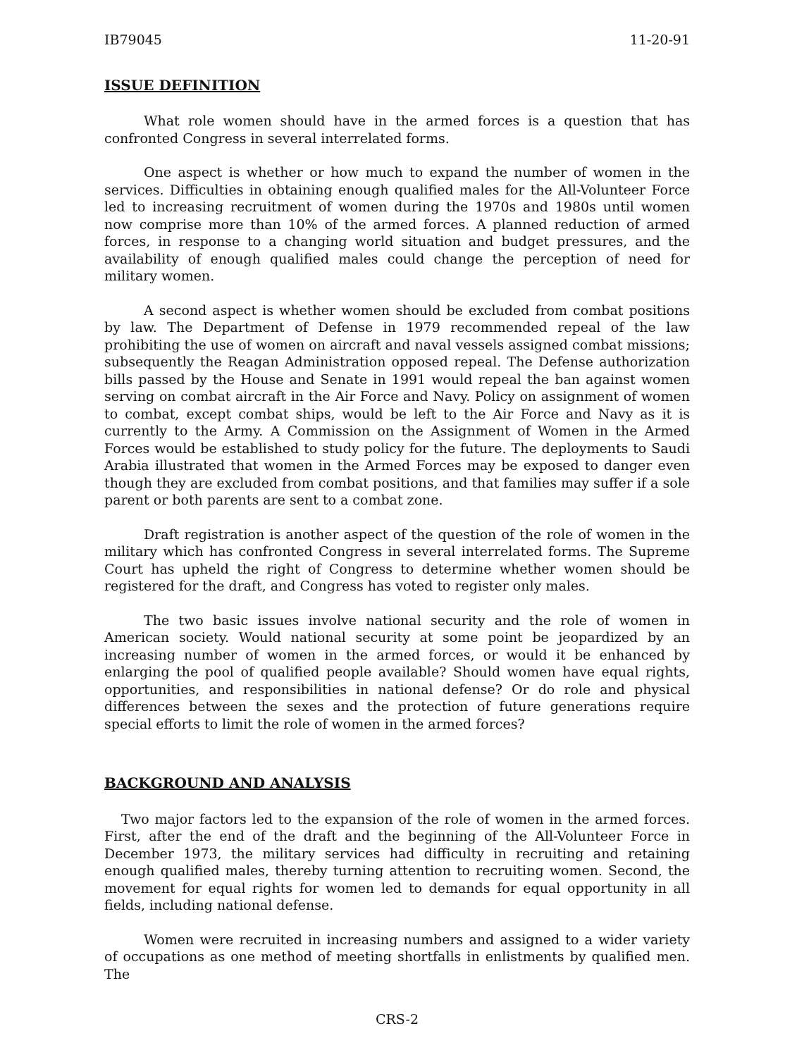IB79045 11-20-91
ISSUE DEFINITION
What role women should have in the armed forces is a question that has confronted Congress in several interrelated forms.
One aspect is whether or how much to expand the number of women in the services. Difficulties in obtaining enough qualified males for the All-Volunteer Force led to increasing recruitment of women during the 1970s and 1980s until women now comprise more than 10% of the armed forces. A planned reduction of armed forces, in response to a changing world situation and budget pressures, and the availability of enough qualified males could change the perception of need for military women.
A second aspect is whether women should be excluded from combat positions by law. The Department of Defense in 1979 recommended repeal of the law prohibiting the use of women on aircraft and naval vessels assigned combat missions; subsequently the Reagan Administration opposed repeal. The Defense authorization bills passed by the House and Senate in 1991 would repeal the ban against women serving on combat aircraft in the Air Force and Navy. Policy on assignment of women to combat, except combat ships, would be left to the Air Force and Navy as it is currently to the Army. A Commission on the Assignment of Women in the Armed Forces would be established to study policy for the future. The deployments to Saudi Arabia illustrated that women in the Armed Forces may be exposed to danger even though they are excluded from combat positions, and that families may suffer if a sole parent or both parents are sent to a combat zone.
Draft registration is another aspect of the question of the role of women in the military which has confronted Congress in several interrelated forms. The Supreme Court has upheld the right of Congress to determine whether women should be registered for the draft, and Congress has voted to register only males.
The two basic issues involve national security and the role of women in American society. Would national security at some point be jeopardized by an increasing number of women in the armed forces, or would it be enhanced by enlarging the pool of qualified people available? Should women have equal rights, opportunities, and responsibilities in national defense? Or do role and physical differences between the sexes and the protection of future generations require special efforts to limit the role of women in the armed forces?
BACKGROUND AND ANALYSIS
Two major factors led to the expansion of the role of women in the armed forces. First, after the end of the draft and the beginning of the All-Volunteer Force in December 1973, the military services had difficulty in recruiting and retaining enough qualified males, thereby turning attention to recruiting women. Second, the movement for equal rights for women led to demands for equal opportunity in all fields, including national defense.
Women were recruited in increasing numbers and assigned to a wider variety of occupations as one method of meeting shortfalls in enlistments by qualified men. The
CRS-2